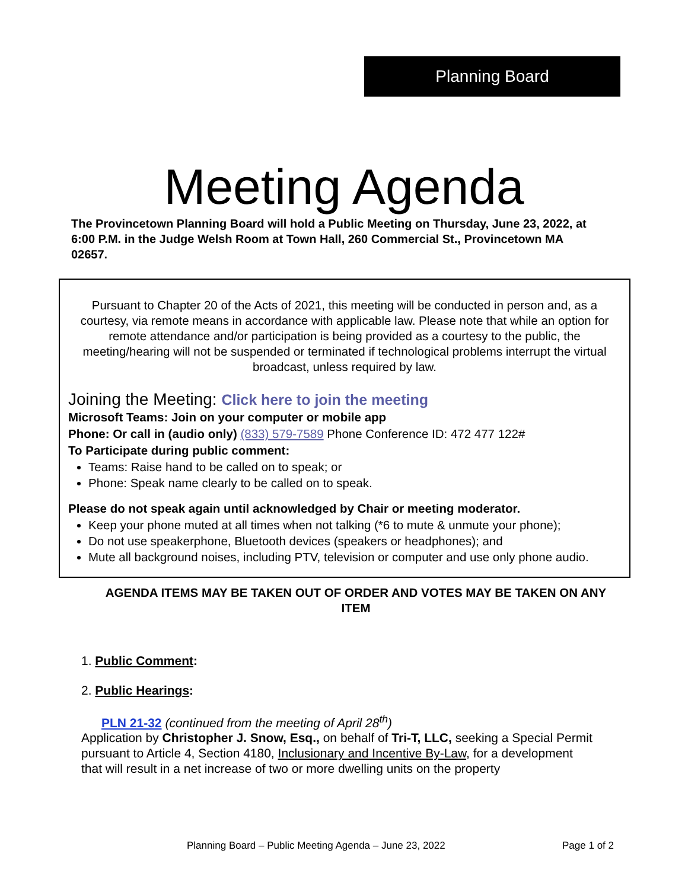Planning Board
Meeting Agenda
The Provincetown Planning Board will hold a Public Meeting on Thursday, June 23, 2022, at 6:00 P.M. in the Judge Welsh Room at Town Hall, 260 Commercial St., Provincetown MA 02657.
Pursuant to Chapter 20 of the Acts of 2021, this meeting will be conducted in person and, as a courtesy, via remote means in accordance with applicable law. Please note that while an option for remote attendance and/or participation is being provided as a courtesy to the public, the meeting/hearing will not be suspended or terminated if technological problems interrupt the virtual broadcast, unless required by law.
Joining the Meeting: Click here to join the meeting
Microsoft Teams: Join on your computer or mobile app
Phone: Or call in (audio only) (833) 579-7589 Phone Conference ID: 472 477 122#
To Participate during public comment:
Teams: Raise hand to be called on to speak; or
Phone: Speak name clearly to be called on to speak.
Please do not speak again until acknowledged by Chair or meeting moderator.
Keep your phone muted at all times when not talking (*6 to mute & unmute your phone);
Do not use speakerphone, Bluetooth devices (speakers or headphones); and
Mute all background noises, including PTV, television or computer and use only phone audio.
AGENDA ITEMS MAY BE TAKEN OUT OF ORDER AND VOTES MAY BE TAKEN ON ANY ITEM
1. Public Comment:
2. Public Hearings:
PLN 21-32 (continued from the meeting of April 28<sup>th</sup>)
Application by Christopher J. Snow, Esq., on behalf of Tri-T, LLC, seeking a Special Permit pursuant to Article 4, Section 4180, Inclusionary and Incentive By-Law, for a development that will result in a net increase of two or more dwelling units on the property
Planning Board – Public Meeting Agenda – June 23, 2022 Page 1 of 2